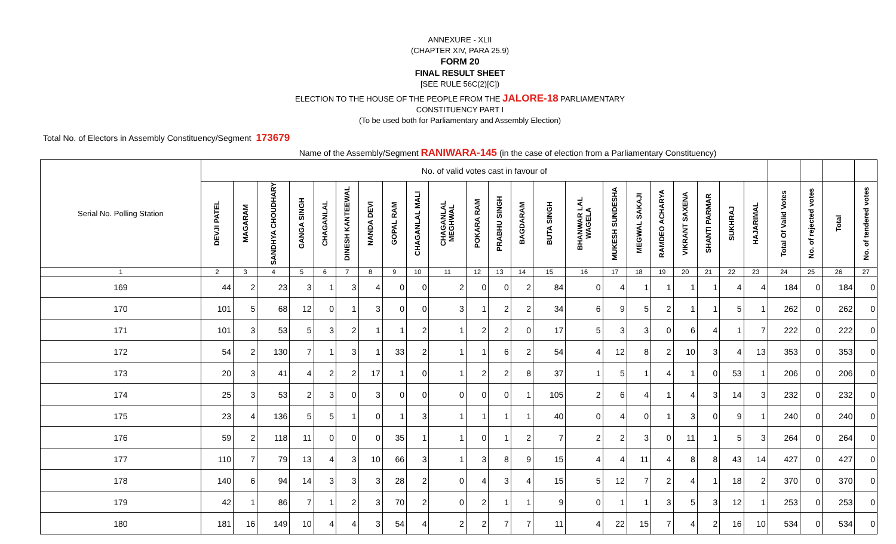ANNEXURE - XLII
(CHAPTER XIV, PARA 25.9)
FORM 20
FINAL RESULT SHEET
[SEE RULE 56C(2)[C])
ELECTION TO THE HOUSE OF THE PEOPLE FROM THE JALORE-18 PARLIAMENTARY
CONSTITUENCY PART I
(To be used both for Parliamentary and Assembly Election)
Total No. of Electors in Assembly Constituency/Segment 173679
Name of the Assembly/Segment RANIWARA-145 (in the case of election from a Parliamentary Constituency)
| Serial No. Polling Station | No. of valid votes cast in favour of | | | | | | | | | | | | | | | | | | | | | | | | | |
| | DEVJI PATEL | MAGARAM | SANDHYA CHOUDHARY | GANGA SINGH | CHAGANLAL | DINESH KANTEEWAL | NANDA DEVI | GOPAL RAM | CHAGANLAL MALI | CHAGANLAL MEGHWAL | POKARA RAM | PRABHU SINGH | BAGDARAM | BUTA SINGH | BHANWAR LAL WAGELA | MUKESH SUNDESHA | MEGWAL SAKAJI | RAMDEO ACHARYA | VIKRANT SAXENA | SHANTI PARMAR | SUKHRAJ | HAJARIMAL | Total Of Valid Votes | No. of rejected votes | Total | No. of tendered votes |
| 1 | 2 | 3 | 4 | 5 | 6 | 7 | 8 | 9 | 10 | 11 | 12 | 13 | 14 | 15 | 16 | 17 | 18 | 19 | 20 | 21 | 22 | 23 | 24 | 25 | 26 | 27 |
| 169 | 44 | 2 | 23 | 3 | 1 | 3 | 4 | 0 | 0 | 2 | 0 | 0 | 2 | 84 | 0 | 4 | 1 | 1 | 1 | 1 | 4 | 4 | 184 | 0 | 184 | 0 |
| 170 | 101 | 5 | 68 | 12 | 0 | 1 | 3 | 0 | 0 | 3 | 1 | 2 | 2 | 34 | 6 | 9 | 5 | 2 | 1 | 1 | 5 | 1 | 262 | 0 | 262 | 0 |
| 171 | 101 | 3 | 53 | 5 | 3 | 2 | 1 | 1 | 2 | 1 | 2 | 2 | 0 | 17 | 5 | 3 | 3 | 0 | 6 | 4 | 1 | 7 | 222 | 0 | 222 | 0 |
| 172 | 54 | 2 | 130 | 7 | 1 | 3 | 1 | 33 | 2 | 1 | 1 | 6 | 2 | 54 | 4 | 12 | 8 | 2 | 10 | 3 | 4 | 13 | 353 | 0 | 353 | 0 |
| 173 | 20 | 3 | 41 | 4 | 2 | 2 | 17 | 1 | 0 | 1 | 2 | 2 | 8 | 37 | 1 | 5 | 1 | 4 | 1 | 0 | 53 | 1 | 206 | 0 | 206 | 0 |
| 174 | 25 | 3 | 53 | 2 | 3 | 0 | 3 | 0 | 0 | 0 | 0 | 0 | 1 | 105 | 2 | 6 | 4 | 1 | 4 | 3 | 14 | 3 | 232 | 0 | 232 | 0 |
| 175 | 23 | 4 | 136 | 5 | 5 | 1 | 0 | 1 | 3 | 1 | 1 | 1 | 1 | 40 | 0 | 4 | 0 | 1 | 3 | 0 | 9 | 1 | 240 | 0 | 240 | 0 |
| 176 | 59 | 2 | 118 | 11 | 0 | 0 | 0 | 35 | 1 | 1 | 0 | 1 | 2 | 7 | 2 | 2 | 3 | 0 | 11 | 1 | 5 | 3 | 264 | 0 | 264 | 0 |
| 177 | 110 | 7 | 79 | 13 | 4 | 3 | 10 | 66 | 3 | 1 | 3 | 8 | 9 | 15 | 4 | 4 | 11 | 4 | 8 | 8 | 43 | 14 | 427 | 0 | 427 | 0 |
| 178 | 140 | 6 | 94 | 14 | 3 | 3 | 3 | 28 | 2 | 0 | 4 | 3 | 4 | 15 | 5 | 12 | 7 | 2 | 4 | 1 | 18 | 2 | 370 | 0 | 370 | 0 |
| 179 | 42 | 1 | 86 | 7 | 1 | 2 | 3 | 70 | 2 | 0 | 2 | 1 | 1 | 9 | 0 | 1 | 1 | 3 | 5 | 3 | 12 | 1 | 253 | 0 | 253 | 0 |
| 180 | 181 | 16 | 149 | 10 | 4 | 4 | 3 | 54 | 4 | 2 | 2 | 7 | 7 | 11 | 4 | 22 | 15 | 7 | 4 | 2 | 16 | 10 | 534 | 0 | 534 | 0 |